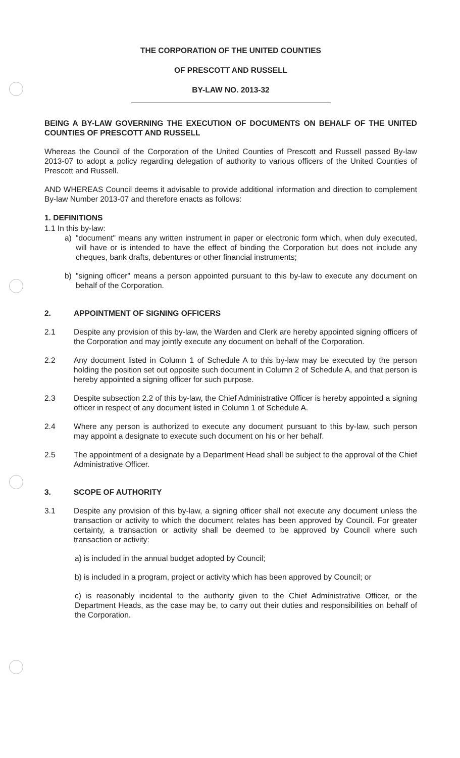THE CORPORATION OF THE UNITED COUNTIES
OF PRESCOTT AND RUSSELL
BY-LAW NO. 2013-32
BEING A BY-LAW GOVERNING THE EXECUTION OF DOCUMENTS ON BEHALF OF THE UNITED COUNTIES OF PRESCOTT AND RUSSELL
Whereas the Council of the Corporation of the United Counties of Prescott and Russell passed By-law 2013-07 to adopt a policy regarding delegation of authority to various officers of the United Counties of Prescott and Russell.
AND WHEREAS Council deems it advisable to provide additional information and direction to complement By-law Number 2013-07 and therefore enacts as follows:
1. DEFINITIONS
1.1 In this by-law:
a) "document" means any written instrument in paper or electronic form which, when duly executed, will have or is intended to have the effect of binding the Corporation but does not include any cheques, bank drafts, debentures or other financial instruments;
b) "signing officer" means a person appointed pursuant to this by-law to execute any document on behalf of the Corporation.
2. APPOINTMENT OF SIGNING OFFICERS
2.1 Despite any provision of this by-law, the Warden and Clerk are hereby appointed signing officers of the Corporation and may jointly execute any document on behalf of the Corporation.
2.2 Any document listed in Column 1 of Schedule A to this by-law may be executed by the person holding the position set out opposite such document in Column 2 of Schedule A, and that person is hereby appointed a signing officer for such purpose.
2.3 Despite subsection 2.2 of this by-law, the Chief Administrative Officer is hereby appointed a signing officer in respect of any document listed in Column 1 of Schedule A.
2.4 Where any person is authorized to execute any document pursuant to this by-law, such person may appoint a designate to execute such document on his or her behalf.
2.5 The appointment of a designate by a Department Head shall be subject to the approval of the Chief Administrative Officer.
3. SCOPE OF AUTHORITY
3.1 Despite any provision of this by-law, a signing officer shall not execute any document unless the transaction or activity to which the document relates has been approved by Council. For greater certainty, a transaction or activity shall be deemed to be approved by Council where such transaction or activity:
a) is included in the annual budget adopted by Council;
b) is included in a program, project or activity which has been approved by Council; or
c) is reasonably incidental to the authority given to the Chief Administrative Officer, or the Department Heads, as the case may be, to carry out their duties and responsibilities on behalf of the Corporation.